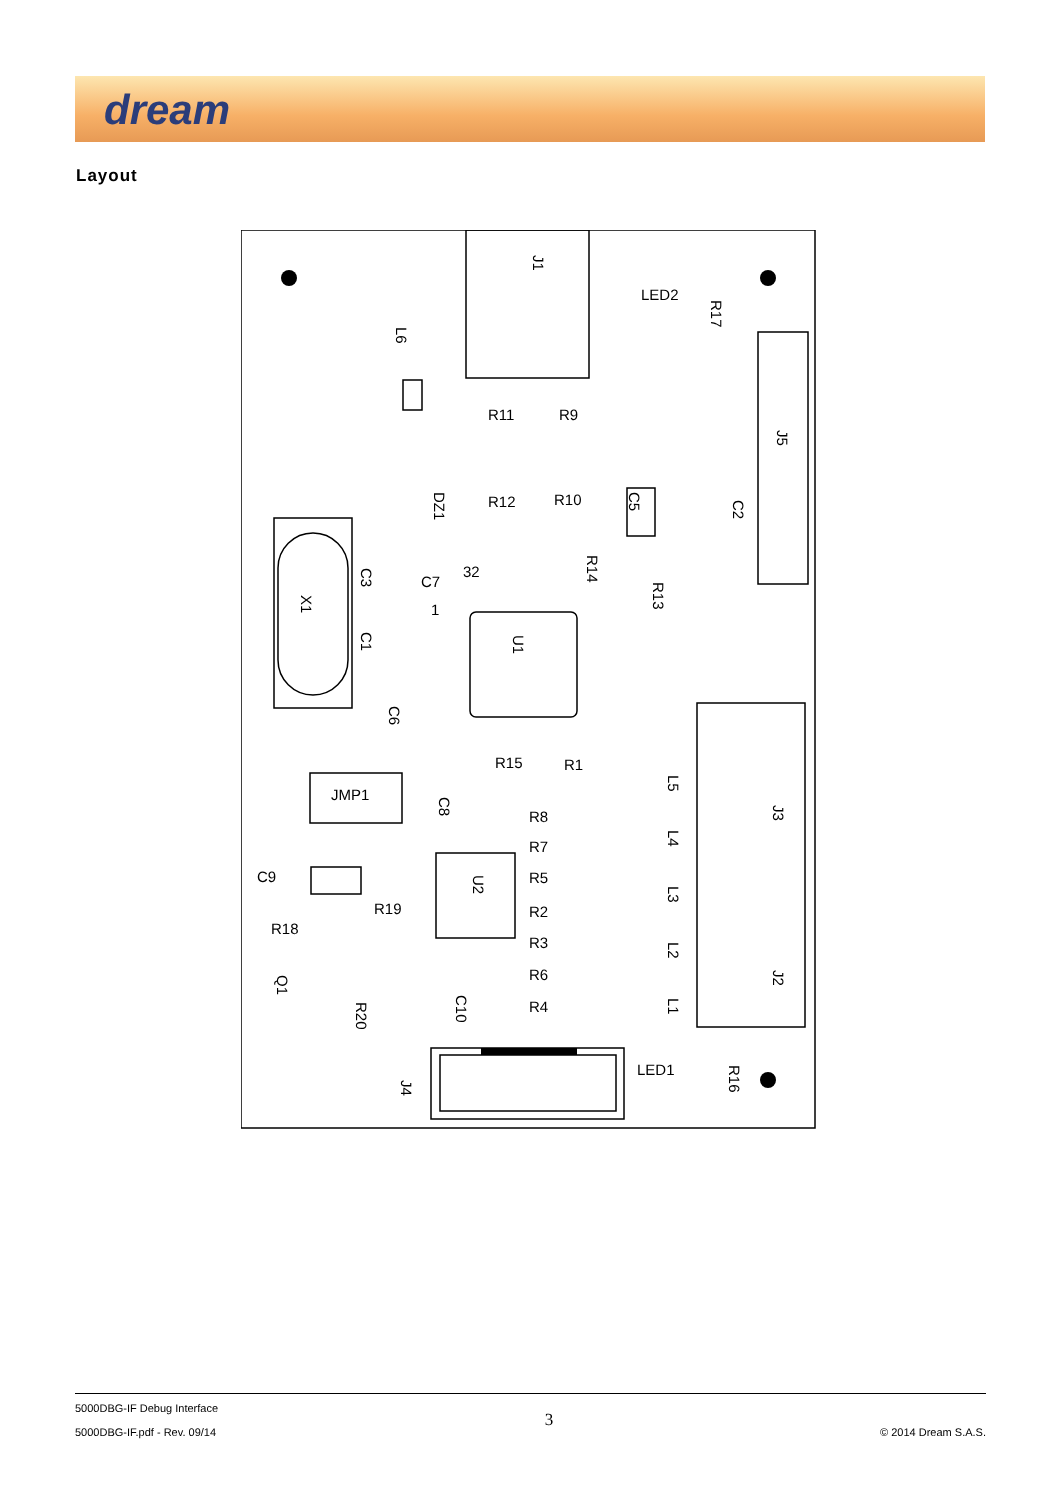dream
Layout
J1
LED2
R17
L6
J5
R11
R9
R12
R10
DZ1
C2
C5
R14
C7
32
1
R13
C3
C1
X1
U1
C6
R15
R1
JMP1
C8
L5
J3
R8
R7
R5
R2
R3
R6
R4
L4
L3
L2
L1
U2
C9
R19
R18
J2
Q1
R20
C10
LED1
R16
J4
5000DBG-IF Debug Interface
5000DBG-IF.pdf - Rev. 09/14
3
© 2014 Dream S.A.S.